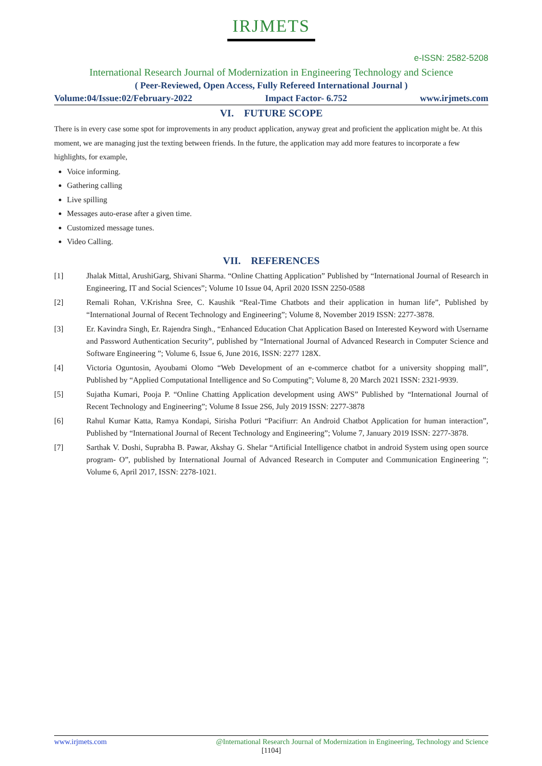IRJMETS
e-ISSN: 2582-5208
International Research Journal of Modernization in Engineering Technology and Science
( Peer-Reviewed, Open Access, Fully Refereed International Journal )
Volume:04/Issue:02/February-2022 Impact Factor- 6.752 www.irjmets.com
VI. FUTURE SCOPE
There is in every case some spot for improvements in any product application, anyway great and proficient the application might be. At this moment, we are managing just the texting between friends. In the future, the application may add more features to incorporate a few highlights, for example,
Voice informing.
Gathering calling
Live spilling
Messages auto-erase after a given time.
Customized message tunes.
Video Calling.
VII. REFERENCES
[1] Jhalak Mittal, ArushiGarg, Shivani Sharma. “Online Chatting Application” Published by “International Journal of Research in Engineering, IT and Social Sciences”; Volume 10 Issue 04, April 2020 ISSN 2250-0588
[2] Remali Rohan, V.Krishna Sree, C. Kaushik “Real-Time Chatbots and their application in human life”, Published by “International Journal of Recent Technology and Engineering”; Volume 8, November 2019 ISSN: 2277-3878.
[3] Er. Kavindra Singh, Er. Rajendra Singh., “Enhanced Education Chat Application Based on Interested Keyword with Username and Password Authentication Security”, published by “International Journal of Advanced Research in Computer Science and Software Engineering ”; Volume 6, Issue 6, June 2016, ISSN: 2277 128X.
[4] Victoria Oguntosin, Ayoubami Olomo “Web Development of an e-commerce chatbot for a university shopping mall”, Published by “Applied Computational Intelligence and So Computing”; Volume 8, 20 March 2021 ISSN: 2321-9939.
[5] Sujatha Kumari, Pooja P. “Online Chatting Application development using AWS” Published by “International Journal of Recent Technology and Engineering”; Volume 8 Issue 2S6, July 2019 ISSN: 2277-3878
[6] Rahul Kumar Katta, Ramya Kondapi, Sirisha Potluri “Pacifiurr: An Android Chatbot Application for human interaction”, Published by “International Journal of Recent Technology and Engineering”; Volume 7, January 2019 ISSN: 2277-3878.
[7] Sarthak V. Doshi, Suprabha B. Pawar, Akshay G. Shelar “Artificial Intelligence chatbot in android System using open source program- O”, published by International Journal of Advanced Research in Computer and Communication Engineering ”; Volume 6, April 2017, ISSN: 2278-1021.
www.irjmets.com @International Research Journal of Modernization in Engineering, Technology and Science
[1104]